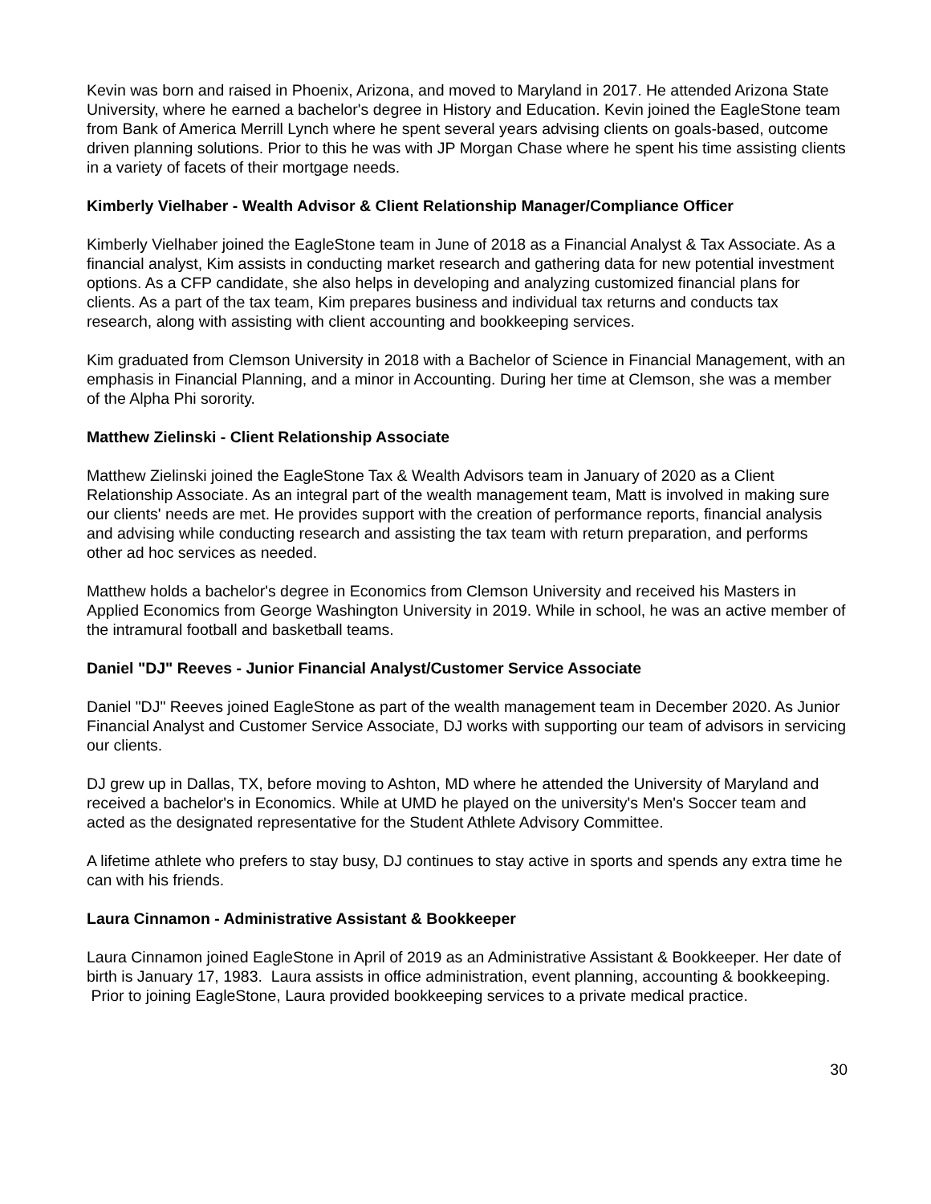Kevin was born and raised in Phoenix, Arizona, and moved to Maryland in 2017. He attended Arizona State University, where he earned a bachelor's degree in History and Education. Kevin joined the EagleStone team from Bank of America Merrill Lynch where he spent several years advising clients on goals-based, outcome driven planning solutions. Prior to this he was with JP Morgan Chase where he spent his time assisting clients in a variety of facets of their mortgage needs.
Kimberly Vielhaber - Wealth Advisor & Client Relationship Manager/Compliance Officer
Kimberly Vielhaber joined the EagleStone team in June of 2018 as a Financial Analyst & Tax Associate. As a financial analyst, Kim assists in conducting market research and gathering data for new potential investment options. As a CFP candidate, she also helps in developing and analyzing customized financial plans for clients. As a part of the tax team, Kim prepares business and individual tax returns and conducts tax research, along with assisting with client accounting and bookkeeping services.
Kim graduated from Clemson University in 2018 with a Bachelor of Science in Financial Management, with an emphasis in Financial Planning, and a minor in Accounting. During her time at Clemson, she was a member of the Alpha Phi sorority.
Matthew Zielinski - Client Relationship Associate
Matthew Zielinski joined the EagleStone Tax & Wealth Advisors team in January of 2020 as a Client Relationship Associate. As an integral part of the wealth management team, Matt is involved in making sure our clients' needs are met. He provides support with the creation of performance reports, financial analysis and advising while conducting research and assisting the tax team with return preparation, and performs other ad hoc services as needed.
Matthew holds a bachelor's degree in Economics from Clemson University and received his Masters in Applied Economics from George Washington University in 2019. While in school, he was an active member of the intramural football and basketball teams.
Daniel "DJ" Reeves - Junior Financial Analyst/Customer Service Associate
Daniel "DJ" Reeves joined EagleStone as part of the wealth management team in December 2020. As Junior Financial Analyst and Customer Service Associate, DJ works with supporting our team of advisors in servicing our clients.
DJ grew up in Dallas, TX, before moving to Ashton, MD where he attended the University of Maryland and received a bachelor's in Economics. While at UMD he played on the university's Men's Soccer team and acted as the designated representative for the Student Athlete Advisory Committee.
A lifetime athlete who prefers to stay busy, DJ continues to stay active in sports and spends any extra time he can with his friends.
Laura Cinnamon - Administrative Assistant & Bookkeeper
Laura Cinnamon joined EagleStone in April of 2019 as an Administrative Assistant & Bookkeeper. Her date of birth is January 17, 1983. Laura assists in office administration, event planning, accounting & bookkeeping. Prior to joining EagleStone, Laura provided bookkeeping services to a private medical practice.
30